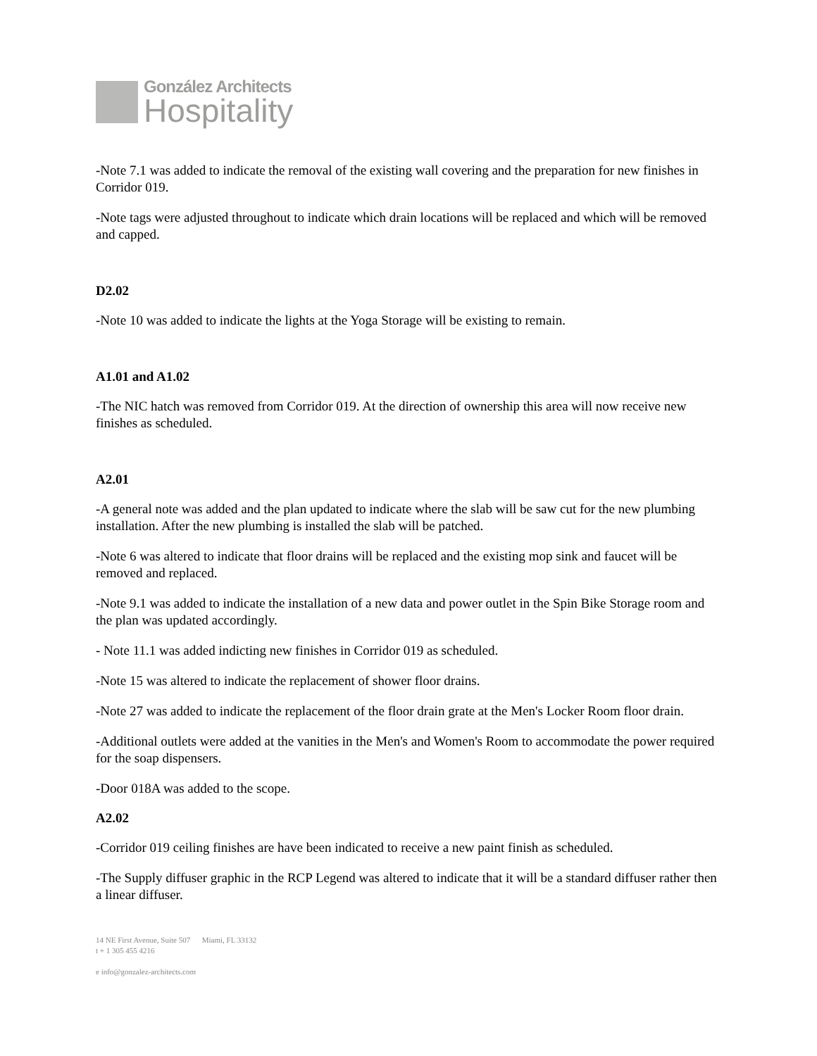González Architects
Hospitality
-Note 7.1 was added to indicate the removal of the existing wall covering and the preparation for new finishes in Corridor 019.
-Note tags were adjusted throughout to indicate which drain locations will be replaced and which will be removed and capped.
D2.02
-Note 10 was added to indicate the lights at the Yoga Storage will be existing to remain.
A1.01 and A1.02
-The NIC hatch was removed from Corridor 019. At the direction of ownership this area will now receive new finishes as scheduled.
A2.01
-A general note was added and the plan updated to indicate where the slab will be saw cut for the new plumbing installation. After the new plumbing is installed the slab will be patched.
-Note 6 was altered to indicate that floor drains will be replaced and the existing mop sink and faucet will be removed and replaced.
-Note 9.1 was added to indicate the installation of a new data and power outlet in the Spin Bike Storage room and the plan was updated accordingly.
- Note 11.1 was added indicting new finishes in Corridor 019 as scheduled.
-Note 15 was altered to indicate the replacement of shower floor drains.
-Note 27 was added to indicate the replacement of the floor drain grate at the Men's Locker Room floor drain.
-Additional outlets were added at the vanities in the Men's and Women's Room to accommodate the power required for the soap dispensers.
-Door 018A was added to the scope.
A2.02
-Corridor 019 ceiling finishes are have been indicated to receive a new paint finish as scheduled.
-The Supply diffuser graphic in the RCP Legend was altered to indicate that it will be a standard diffuser rather then a linear diffuser.
14 NE First Avenue, Suite 507 Miami, FL 33132
t + 1 305 455 4216
e info@gonzalez-architects.com